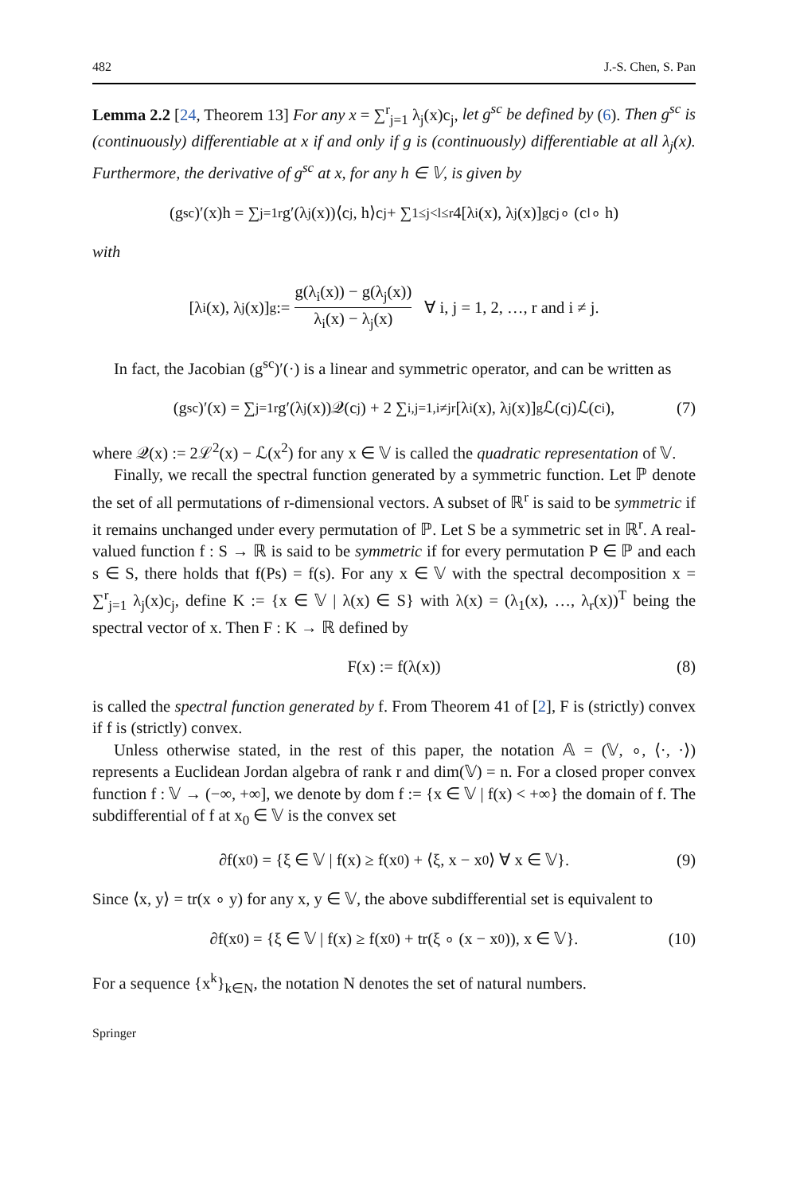482 J.-S. Chen, S. Pan
Lemma 2.2 [24, Theorem 13] For any x = ∑<sup>r</sup><sub>j=1</sub> λ<sub>j</sub>(x)c<sub>j</sub>, let g<sup>sc</sup> be defined by (6). Then g<sup>sc</sup> is (continuously) differentiable at x if and only if g is (continuously) differentiable at all λ<sub>j</sub>(x). Furthermore, the derivative of g<sup>sc</sup> at x, for any h ∈ 𝕍, is given by
(g<sup>sc</sup>)′(x)h = ∑<sub>j=1</sub><sup>r</sup> g′(λ<sub>j</sub>(x))⟨c<sub>j</sub>, h⟩c<sub>j</sub> + ∑<sub>1≤j<l≤r</sub> 4[λ<sub>i</sub>(x), λ<sub>j</sub>(x)]<sub>g</sub>c<sub>j</sub> ∘ (c<sub>l</sub> ∘ h)
with
[λ<sub>i</sub>(x), λ<sub>j</sub>(x)]<sub>g</sub> := g(λ<sub>i</sub>(x)) − g(λ<sub>j</sub>(x)) λ<sub>i</sub>(x) − λ<sub>j</sub>(x) ∀ i, j = 1, 2, …, r and i ≠ j.
In fact, the Jacobian (g<sup>sc</sup>)′(·) is a linear and symmetric operator, and can be written as
(g<sup>sc</sup>)′(x) = ∑<sub>j=1</sub><sup>r</sup> g′(λ<sub>j</sub>(x))𝒬(c<sub>j</sub>) + 2 ∑<sub>i,j=1,i≠j</sub><sup>r</sup> [λ<sub>i</sub>(x), λ<sub>j</sub>(x)]<sub>g</sub>ℒ(c<sub>j</sub>)ℒ(c<sub>i</sub>), (7)
where 𝒬(x) := 2ℒ<sup>2</sup>(x) − ℒ(x<sup>2</sup>) for any x ∈ 𝕍 is called the quadratic representation of 𝕍.
Finally, we recall the spectral function generated by a symmetric function. Let ℙ denote the set of all permutations of r-dimensional vectors. A subset of ℝ<sup>r</sup> is said to be symmetric if it remains unchanged under every permutation of ℙ. Let S be a symmetric set in ℝ<sup>r</sup>. A real-valued function f : S → ℝ is said to be symmetric if for every permutation P ∈ ℙ and each s ∈ S, there holds that f(Ps) = f(s). For any x ∈ 𝕍 with the spectral decomposition x = ∑<sup>r</sup><sub>j=1</sub> λ<sub>j</sub>(x)c<sub>j</sub>, define K := {x ∈ 𝕍 | λ(x) ∈ S} with λ(x) = (λ<sub>1</sub>(x), …, λ<sub>r</sub>(x))<sup>T</sup> being the spectral vector of x. Then F : K → ℝ defined by
F(x) := f(λ(x)) (8)
is called the spectral function generated by f. From Theorem 41 of [2], F is (strictly) convex if f is (strictly) convex.
Unless otherwise stated, in the rest of this paper, the notation 𝔸 = (𝕍, ∘, ⟨·, ·⟩) represents a Euclidean Jordan algebra of rank r and dim(𝕍) = n. For a closed proper convex function f : 𝕍 → (−∞, +∞], we denote by dom f := {x ∈ 𝕍 | f(x) < +∞} the domain of f. The subdifferential of f at x<sub>0</sub> ∈ 𝕍 is the convex set
∂f(x<sub>0</sub>) = {ξ ∈ 𝕍 | f(x) ≥ f(x<sub>0</sub>) + ⟨ξ, x − x<sub>0</sub>⟩ ∀ x ∈ 𝕍}. (9)
Since ⟨x, y⟩ = tr(x ∘ y) for any x, y ∈ 𝕍, the above subdifferential set is equivalent to
∂f(x<sub>0</sub>) = {ξ ∈ 𝕍 | f(x) ≥ f(x<sub>0</sub>) + tr(ξ ∘ (x − x<sub>0</sub>)), x ∈ 𝕍}. (10)
For a sequence {x<sup>k</sup>}<sub>k∈N</sub>, the notation N denotes the set of natural numbers.
Springer